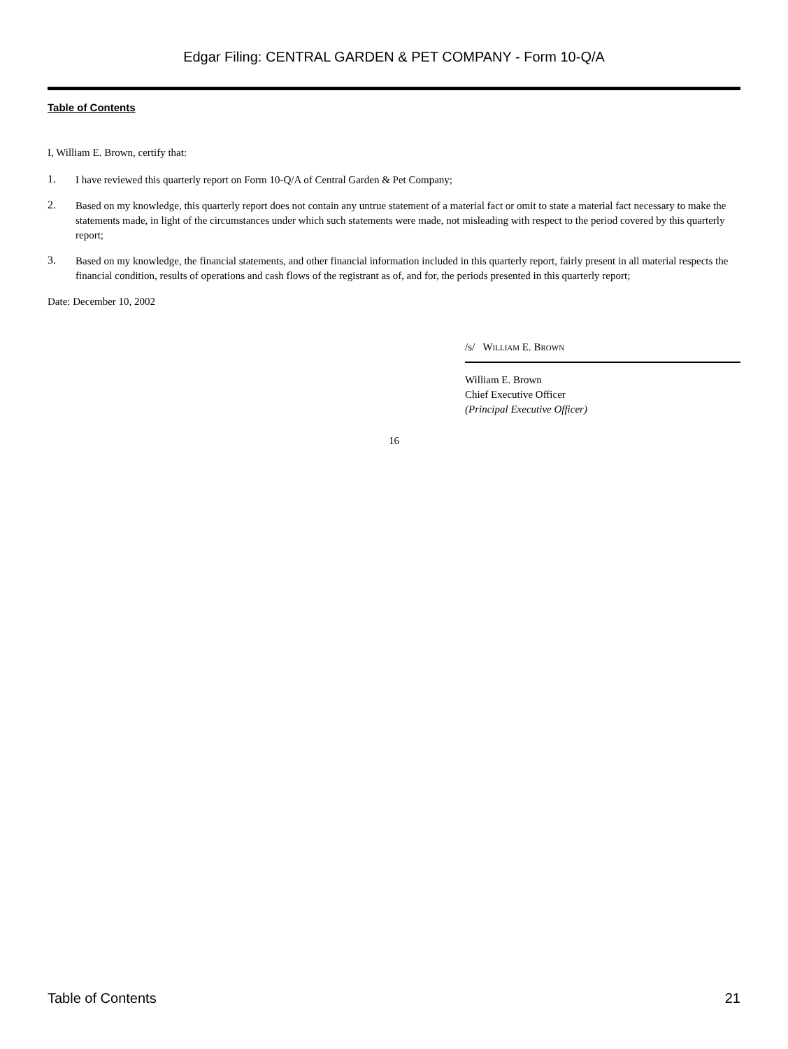Edgar Filing: CENTRAL GARDEN & PET COMPANY - Form 10-Q/A
Table of Contents
I, William E. Brown, certify that:
1.
I have reviewed this quarterly report on Form 10-Q/A of Central Garden & Pet Company;
2.
Based on my knowledge, this quarterly report does not contain any untrue statement of a material fact or omit to state a material fact necessary to make the statements made, in light of the circumstances under which such statements were made, not misleading with respect to the period covered by this quarterly report;
3.
Based on my knowledge, the financial statements, and other financial information included in this quarterly report, fairly present in all material respects the financial condition, results of operations and cash flows of the registrant as of, and for, the periods presented in this quarterly report;
Date: December 10, 2002
/s/ William E. Brown
William E. Brown
Chief Executive Officer
(Principal Executive Officer)
16
Table of Contents 21